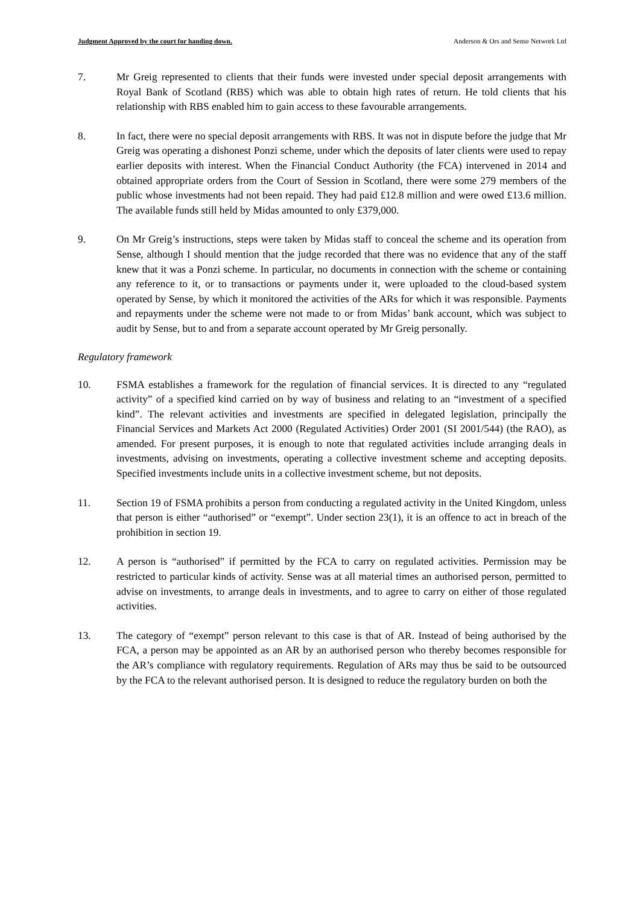Judgment Approved by the court for handing down. Anderson & Ors and Sense Network Ltd
7. Mr Greig represented to clients that their funds were invested under special deposit arrangements with Royal Bank of Scotland (RBS) which was able to obtain high rates of return. He told clients that his relationship with RBS enabled him to gain access to these favourable arrangements.
8. In fact, there were no special deposit arrangements with RBS. It was not in dispute before the judge that Mr Greig was operating a dishonest Ponzi scheme, under which the deposits of later clients were used to repay earlier deposits with interest. When the Financial Conduct Authority (the FCA) intervened in 2014 and obtained appropriate orders from the Court of Session in Scotland, there were some 279 members of the public whose investments had not been repaid. They had paid £12.8 million and were owed £13.6 million. The available funds still held by Midas amounted to only £379,000.
9. On Mr Greig’s instructions, steps were taken by Midas staff to conceal the scheme and its operation from Sense, although I should mention that the judge recorded that there was no evidence that any of the staff knew that it was a Ponzi scheme. In particular, no documents in connection with the scheme or containing any reference to it, or to transactions or payments under it, were uploaded to the cloud-based system operated by Sense, by which it monitored the activities of the ARs for which it was responsible. Payments and repayments under the scheme were not made to or from Midas’ bank account, which was subject to audit by Sense, but to and from a separate account operated by Mr Greig personally.
Regulatory framework
10. FSMA establishes a framework for the regulation of financial services. It is directed to any “regulated activity” of a specified kind carried on by way of business and relating to an “investment of a specified kind”. The relevant activities and investments are specified in delegated legislation, principally the Financial Services and Markets Act 2000 (Regulated Activities) Order 2001 (SI 2001/544) (the RAO), as amended. For present purposes, it is enough to note that regulated activities include arranging deals in investments, advising on investments, operating a collective investment scheme and accepting deposits. Specified investments include units in a collective investment scheme, but not deposits.
11. Section 19 of FSMA prohibits a person from conducting a regulated activity in the United Kingdom, unless that person is either “authorised” or “exempt”. Under section 23(1), it is an offence to act in breach of the prohibition in section 19.
12. A person is “authorised” if permitted by the FCA to carry on regulated activities. Permission may be restricted to particular kinds of activity. Sense was at all material times an authorised person, permitted to advise on investments, to arrange deals in investments, and to agree to carry on either of those regulated activities.
13. The category of “exempt” person relevant to this case is that of AR. Instead of being authorised by the FCA, a person may be appointed as an AR by an authorised person who thereby becomes responsible for the AR’s compliance with regulatory requirements. Regulation of ARs may thus be said to be outsourced by the FCA to the relevant authorised person. It is designed to reduce the regulatory burden on both the